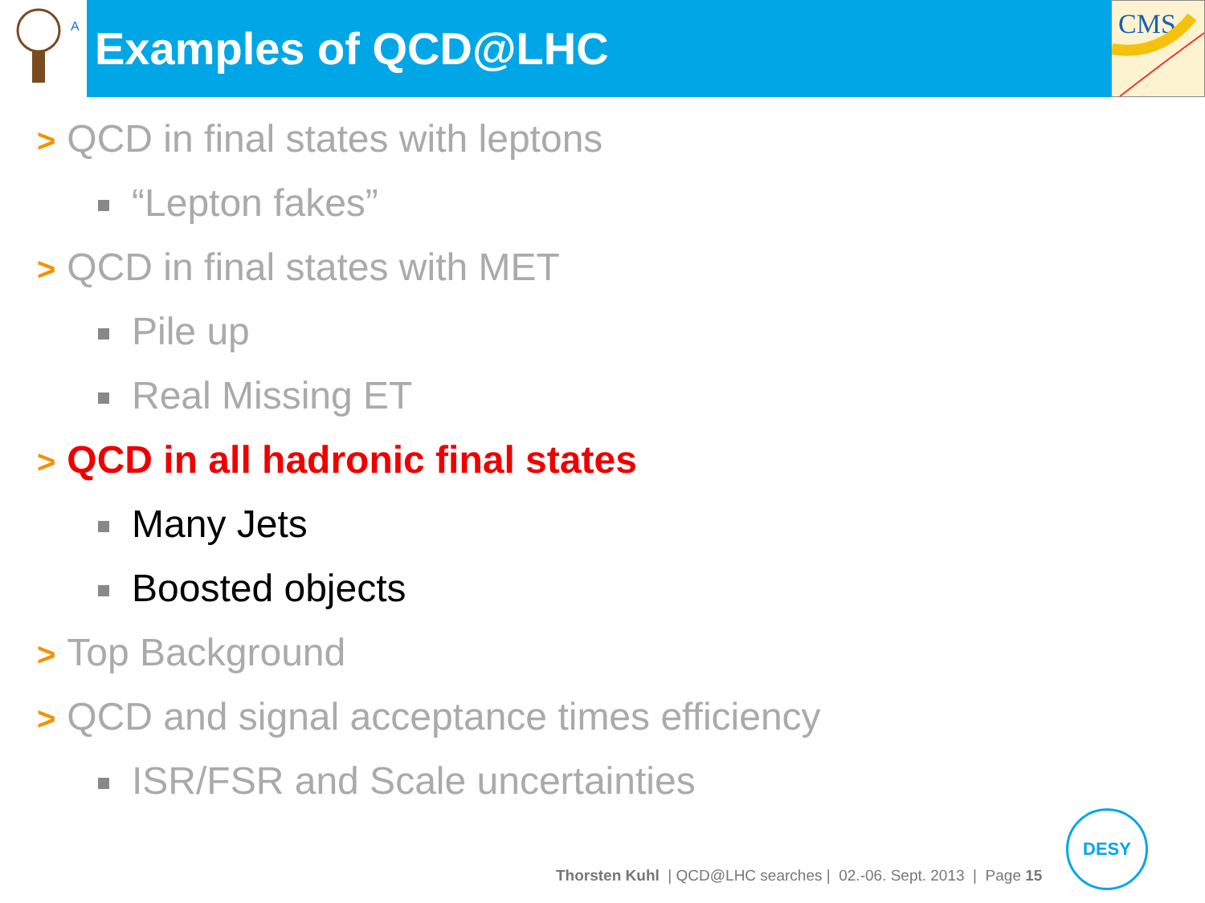A
CMS
Examples of QCD@LHC
> QCD in final states with leptons
“Lepton fakes”
> QCD in final states with MET
Pile up
Real Missing ET
> QCD in all hadronic final states
Many Jets
Boosted objects
> Top Background
> QCD and signal acceptance times efficiency
ISR/FSR and Scale uncertainties
Thorsten Kuhl | QCD@LHC searches | 02.-06. Sept. 2013 | Page 15
DESY